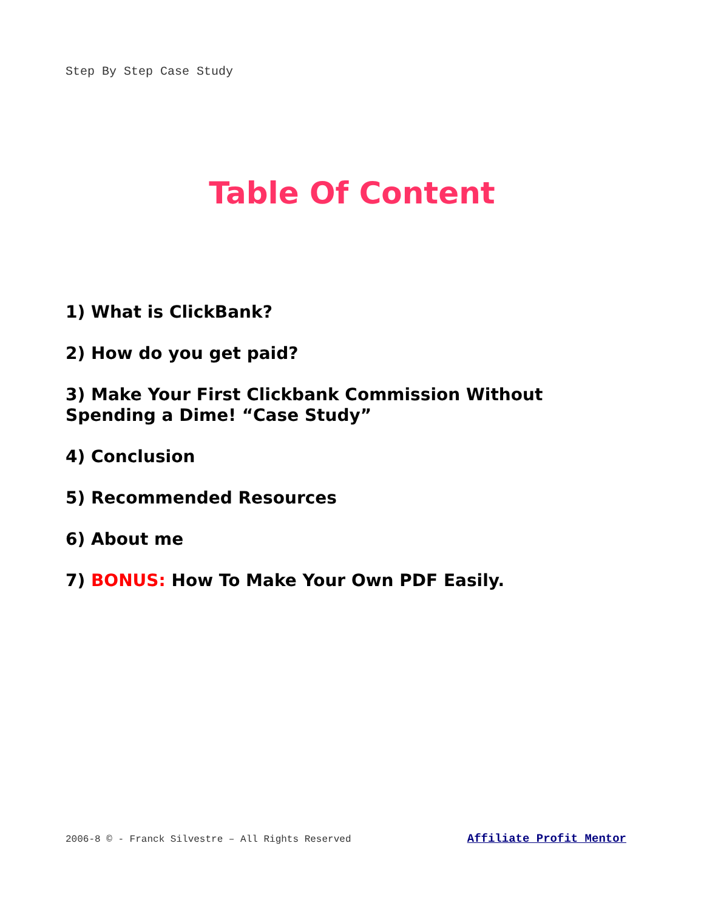Step By Step Case Study
Table Of Content
1) What is ClickBank?
2) How do you get paid?
3) Make Your First Clickbank Commission Without
Spending a Dime! “Case Study”
4) Conclusion
5) Recommended Resources
6) About me
7) BONUS: How To Make Your Own PDF Easily.
2006-8 © - Franck Silvestre – All Rights Reserved Affiliate Profit Mentor